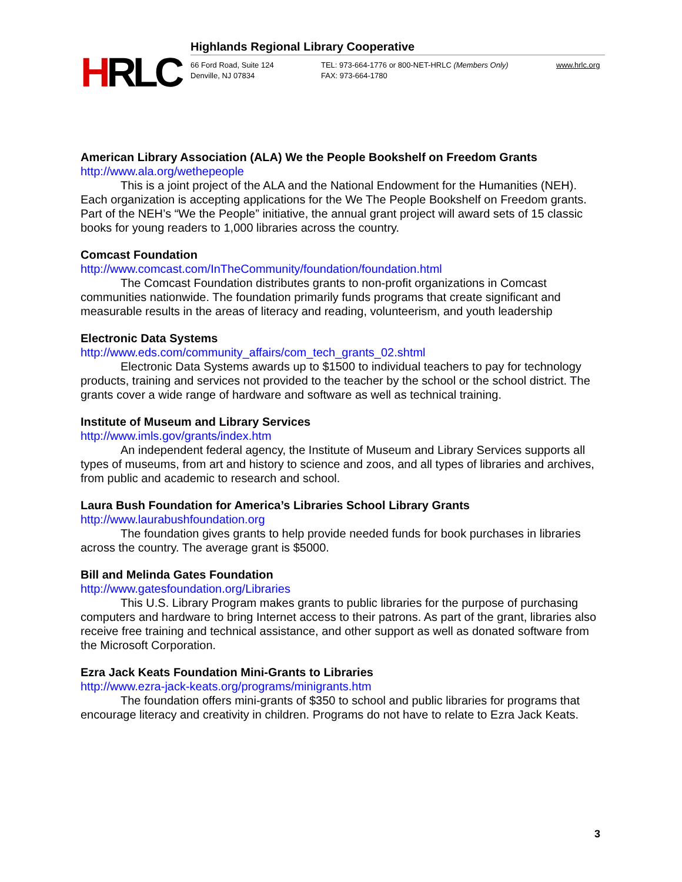HRLC
Highlands Regional Library Cooperative
66 Ford Road, Suite 124
Denville, NJ 07834
TEL: 973-664-1776 or 800-NET-HRLC (Members Only)
FAX: 973-664-1780
www.hrlc.org
American Library Association (ALA) We the People Bookshelf on Freedom Grants
http://www.ala.org/wethepeople
This is a joint project of the ALA and the National Endowment for the Humanities (NEH). Each organization is accepting applications for the We The People Bookshelf on Freedom grants. Part of the NEH’s “We the People” initiative, the annual grant project will award sets of 15 classic books for young readers to 1,000 libraries across the country.
Comcast Foundation
http://www.comcast.com/InTheCommunity/foundation/foundation.html
The Comcast Foundation distributes grants to non-profit organizations in Comcast communities nationwide. The foundation primarily funds programs that create significant and measurable results in the areas of literacy and reading, volunteerism, and youth leadership
Electronic Data Systems
http://www.eds.com/community_affairs/com_tech_grants_02.shtml
Electronic Data Systems awards up to $1500 to individual teachers to pay for technology products, training and services not provided to the teacher by the school or the school district. The grants cover a wide range of hardware and software as well as technical training.
Institute of Museum and Library Services
http://www.imls.gov/grants/index.htm
An independent federal agency, the Institute of Museum and Library Services supports all types of museums, from art and history to science and zoos, and all types of libraries and archives, from public and academic to research and school.
Laura Bush Foundation for America’s Libraries School Library Grants
http://www.laurabushfoundation.org
The foundation gives grants to help provide needed funds for book purchases in libraries across the country. The average grant is $5000.
Bill and Melinda Gates Foundation
http://www.gatesfoundation.org/Libraries
This U.S. Library Program makes grants to public libraries for the purpose of purchasing computers and hardware to bring Internet access to their patrons. As part of the grant, libraries also receive free training and technical assistance, and other support as well as donated software from the Microsoft Corporation.
Ezra Jack Keats Foundation Mini-Grants to Libraries
http://www.ezra-jack-keats.org/programs/minigrants.htm
The foundation offers mini-grants of $350 to school and public libraries for programs that encourage literacy and creativity in children. Programs do not have to relate to Ezra Jack Keats.
3